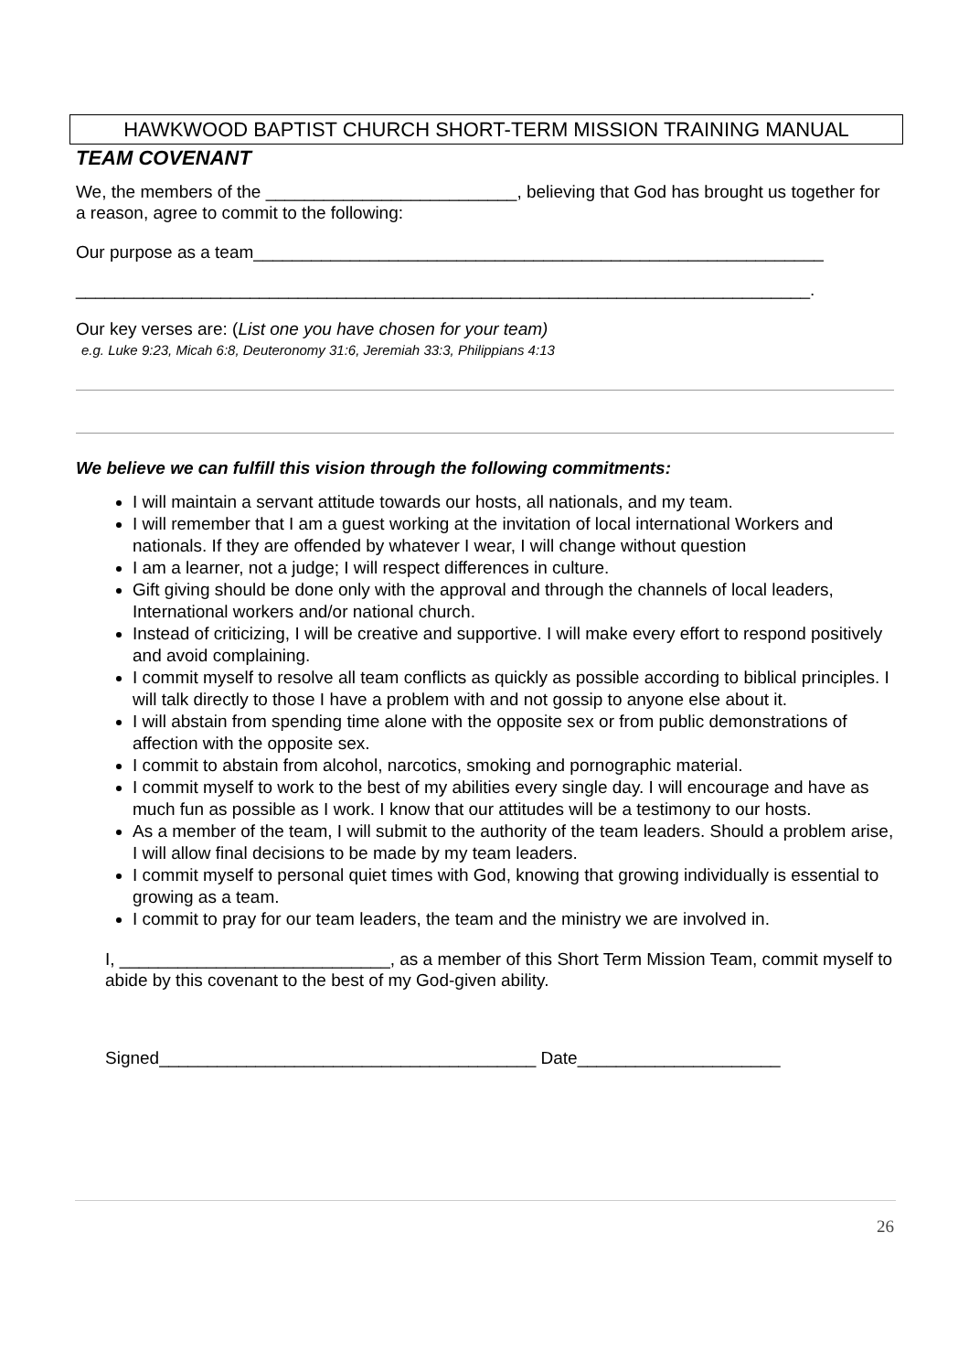HAWKWOOD BAPTIST CHURCH SHORT-TERM MISSION TRAINING MANUAL
TEAM COVENANT
We, the members of the __________________________, believing that God has brought us together for a reason, agree to commit to the following:
Our purpose as a team___________________________________________________________
____________________________________________________________________________.
Our key verses are: (List one you have chosen for your team)
e.g. Luke 9:23, Micah 6:8, Deuteronomy 31:6, Jeremiah 33:3, Philippians 4:13
We believe we can fulfill this vision through the following commitments:
I will maintain a servant attitude towards our hosts, all nationals, and my team.
I will remember that I am a guest working at the invitation of local international Workers and nationals. If they are offended by whatever I wear, I will change without question
I am a learner, not a judge; I will respect differences in culture.
Gift giving should be done only with the approval and through the channels of local leaders, International workers and/or national church.
Instead of criticizing, I will be creative and supportive. I will make every effort to respond positively and avoid complaining.
I commit myself to resolve all team conflicts as quickly as possible according to biblical principles. I will talk directly to those I have a problem with and not gossip to anyone else about it.
I will abstain from spending time alone with the opposite sex or from public demonstrations of affection with the opposite sex.
I commit to abstain from alcohol, narcotics, smoking and pornographic material.
I commit myself to work to the best of my abilities every single day. I will encourage and have as much fun as possible as I work. I know that our attitudes will be a testimony to our hosts.
As a member of the team, I will submit to the authority of the team leaders. Should a problem arise, I will allow final decisions to be made by my team leaders.
I commit myself to personal quiet times with God, knowing that growing individually is essential to growing as a team.
I commit to pray for our team leaders, the team and the ministry we are involved in.
I, ____________________________, as a member of this Short Term Mission Team, commit myself to abide by this covenant to the best of my God-given ability.
Signed_______________________________________ Date_____________________
26